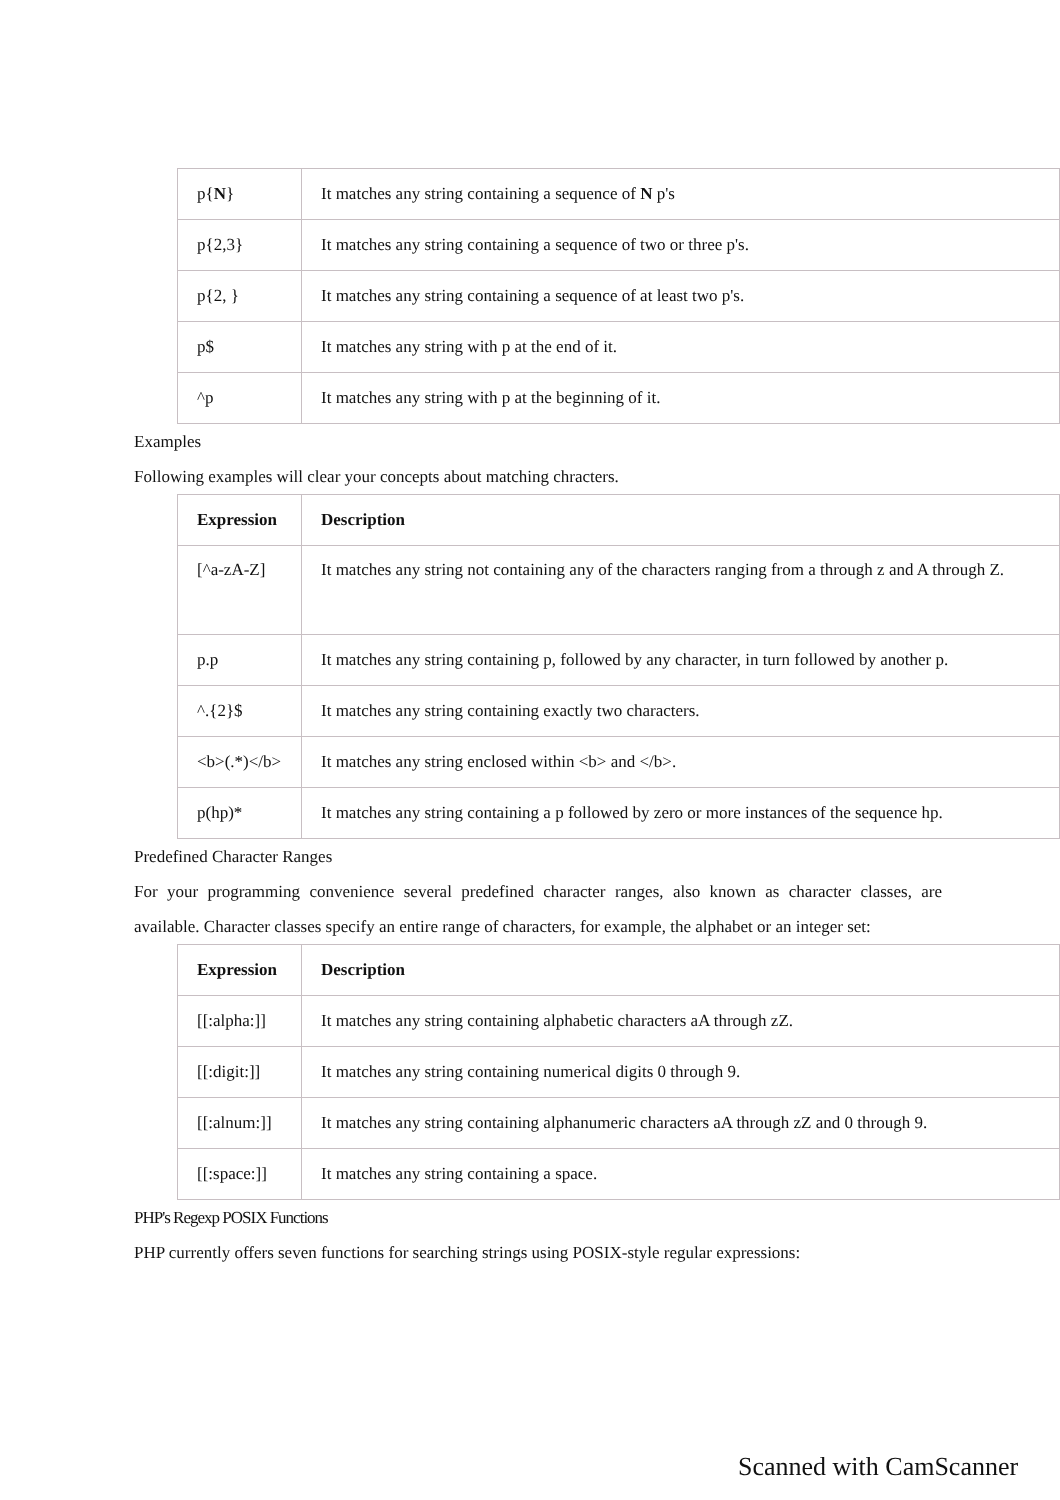| p{ N } | It matches any string containing a sequence of N p's |
| p{2,3} | It matches any string containing a sequence of two or three p's. |
| p{2, } | It matches any string containing a sequence of at least two p's. |
| p$ | It matches any string with p at the end of it. |
| ^p | It matches any string with p at the beginning of it. |
Examples
Following examples will clear your concepts about matching chracters.
| Expression | Description |
| --- | --- |
| [^a-zA-Z] | It matches any string not containing any of the characters ranging from a through z and A through Z. |
| p.p | It matches any string containing p, followed by any character, in turn followed by another p. |
| ^.{2}$ | It matches any string containing exactly two characters. |
| <b>(.*)</b> | It matches any string enclosed within <b> and </b>. |
| p(hp)* | It matches any string containing a p followed by zero or more instances of the sequence hp. |
Predefined Character Ranges
For your programming convenience several predefined character ranges, also known as character classes, are available. Character classes specify an entire range of characters, for example, the alphabet or an integer set:
| Expression | Description |
| --- | --- |
| [[:alpha:]] | It matches any string containing alphabetic characters aA through zZ. |
| [[:digit:]] | It matches any string containing numerical digits 0 through 9. |
| [[:alnum:]] | It matches any string containing alphanumeric characters aA through zZ and 0 through 9. |
| [[:space:]] | It matches any string containing a space. |
PHP's Regexp POSIX Functions
PHP currently offers seven functions for searching strings using POSIX-style regular expressions:
Scanned with CamScanner